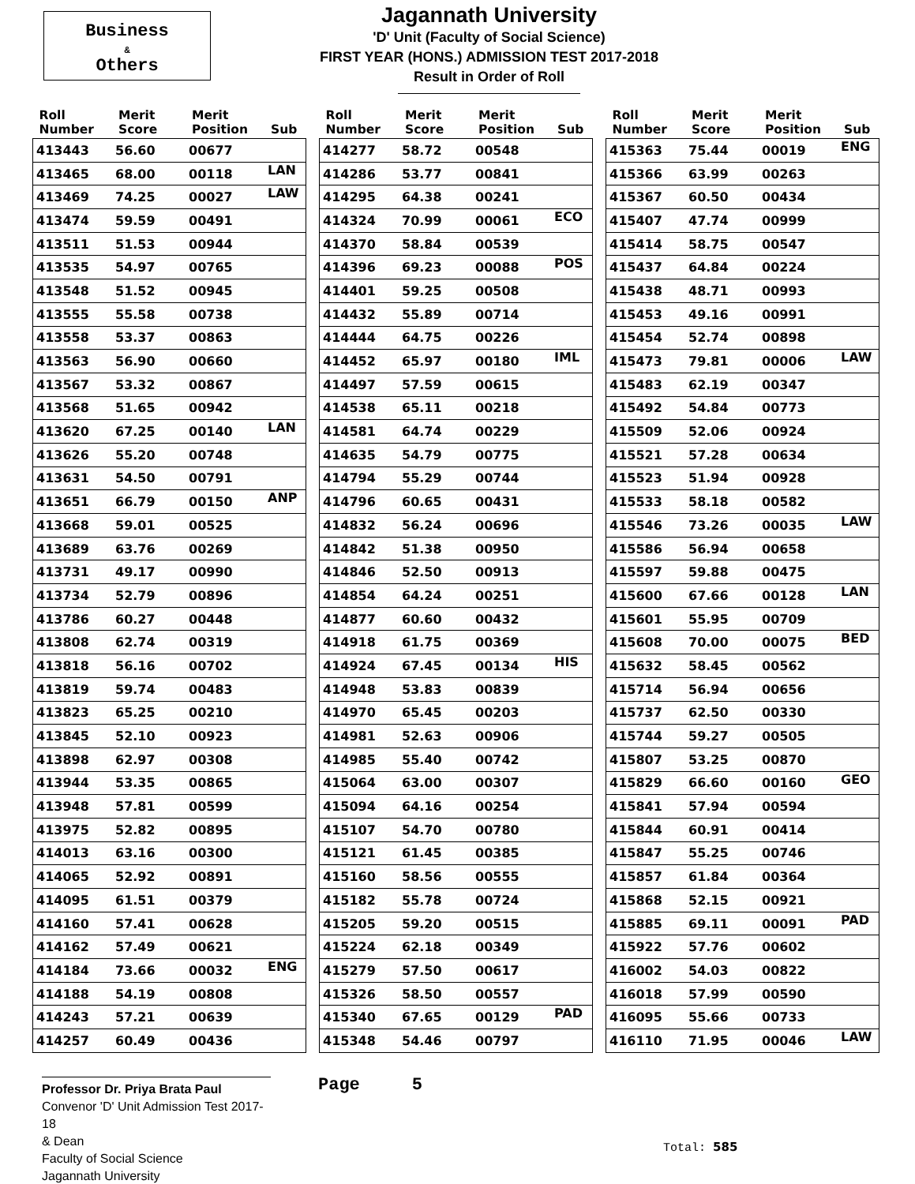Business
&
Others
Jagannath University
'D' Unit (Faculty of Social Science)
FIRST YEAR (HONS.) ADMISSION TEST 2017-2018
Result in Order of Roll
| Roll Number | Merit Score | Merit Position | Sub |
| --- | --- | --- | --- |
| 413443 | 56.60 | 00677 | |
| 413465 | 68.00 | 00118 | LAN |
| 413469 | 74.25 | 00027 | LAW |
| 413474 | 59.59 | 00491 | |
| 413511 | 51.53 | 00944 | |
| 413535 | 54.97 | 00765 | |
| 413548 | 51.52 | 00945 | |
| 413555 | 55.58 | 00738 | |
| 413558 | 53.37 | 00863 | |
| 413563 | 56.90 | 00660 | |
| 413567 | 53.32 | 00867 | |
| 413568 | 51.65 | 00942 | |
| 413620 | 67.25 | 00140 | LAN |
| 413626 | 55.20 | 00748 | |
| 413631 | 54.50 | 00791 | |
| 413651 | 66.79 | 00150 | ANP |
| 413668 | 59.01 | 00525 | |
| 413689 | 63.76 | 00269 | |
| 413731 | 49.17 | 00990 | |
| 413734 | 52.79 | 00896 | |
| 413786 | 60.27 | 00448 | |
| 413808 | 62.74 | 00319 | |
| 413818 | 56.16 | 00702 | |
| 413819 | 59.74 | 00483 | |
| 413823 | 65.25 | 00210 | |
| 413845 | 52.10 | 00923 | |
| 413898 | 62.97 | 00308 | |
| 413944 | 53.35 | 00865 | |
| 413948 | 57.81 | 00599 | |
| 413975 | 52.82 | 00895 | |
| 414013 | 63.16 | 00300 | |
| 414065 | 52.92 | 00891 | |
| 414095 | 61.51 | 00379 | |
| 414160 | 57.41 | 00628 | |
| 414162 | 57.49 | 00621 | |
| 414184 | 73.66 | 00032 | ENG |
| 414188 | 54.19 | 00808 | |
| 414243 | 57.21 | 00639 | |
| 414257 | 60.49 | 00436 | |
| Roll Number | Merit Score | Merit Position | Sub |
| --- | --- | --- | --- |
| 414277 | 58.72 | 00548 | |
| 414286 | 53.77 | 00841 | |
| 414295 | 64.38 | 00241 | |
| 414324 | 70.99 | 00061 | ECO |
| 414370 | 58.84 | 00539 | |
| 414396 | 69.23 | 00088 | POS |
| 414401 | 59.25 | 00508 | |
| 414432 | 55.89 | 00714 | |
| 414444 | 64.75 | 00226 | |
| 414452 | 65.97 | 00180 | IML |
| 414497 | 57.59 | 00615 | |
| 414538 | 65.11 | 00218 | |
| 414581 | 64.74 | 00229 | |
| 414635 | 54.79 | 00775 | |
| 414794 | 55.29 | 00744 | |
| 414796 | 60.65 | 00431 | |
| 414832 | 56.24 | 00696 | |
| 414842 | 51.38 | 00950 | |
| 414846 | 52.50 | 00913 | |
| 414854 | 64.24 | 00251 | |
| 414877 | 60.60 | 00432 | |
| 414918 | 61.75 | 00369 | |
| 414924 | 67.45 | 00134 | HIS |
| 414948 | 53.83 | 00839 | |
| 414970 | 65.45 | 00203 | |
| 414981 | 52.63 | 00906 | |
| 414985 | 55.40 | 00742 | |
| 415064 | 63.00 | 00307 | |
| 415094 | 64.16 | 00254 | |
| 415107 | 54.70 | 00780 | |
| 415121 | 61.45 | 00385 | |
| 415160 | 58.56 | 00555 | |
| 415182 | 55.78 | 00724 | |
| 415205 | 59.20 | 00515 | |
| 415224 | 62.18 | 00349 | |
| 415279 | 57.50 | 00617 | |
| 415326 | 58.50 | 00557 | |
| 415340 | 67.65 | 00129 | PAD |
| 415348 | 54.46 | 00797 | |
| Roll Number | Merit Score | Merit Position | Sub |
| --- | --- | --- | --- |
| 415363 | 75.44 | 00019 | ENG |
| 415366 | 63.99 | 00263 | |
| 415367 | 60.50 | 00434 | |
| 415407 | 47.74 | 00999 | |
| 415414 | 58.75 | 00547 | |
| 415437 | 64.84 | 00224 | |
| 415438 | 48.71 | 00993 | |
| 415453 | 49.16 | 00991 | |
| 415454 | 52.74 | 00898 | |
| 415473 | 79.81 | 00006 | LAW |
| 415483 | 62.19 | 00347 | |
| 415492 | 54.84 | 00773 | |
| 415509 | 52.06 | 00924 | |
| 415521 | 57.28 | 00634 | |
| 415523 | 51.94 | 00928 | |
| 415533 | 58.18 | 00582 | |
| 415546 | 73.26 | 00035 | LAW |
| 415586 | 56.94 | 00658 | |
| 415597 | 59.88 | 00475 | |
| 415600 | 67.66 | 00128 | LAN |
| 415601 | 55.95 | 00709 | |
| 415608 | 70.00 | 00075 | BED |
| 415632 | 58.45 | 00562 | |
| 415714 | 56.94 | 00656 | |
| 415737 | 62.50 | 00330 | |
| 415744 | 59.27 | 00505 | |
| 415807 | 53.25 | 00870 | |
| 415829 | 66.60 | 00160 | GEO |
| 415841 | 57.94 | 00594 | |
| 415844 | 60.91 | 00414 | |
| 415847 | 55.25 | 00746 | |
| 415857 | 61.84 | 00364 | |
| 415868 | 52.15 | 00921 | |
| 415885 | 69.11 | 00091 | PAD |
| 415922 | 57.76 | 00602 | |
| 416002 | 54.03 | 00822 | |
| 416018 | 57.99 | 00590 | |
| 416095 | 55.66 | 00733 | |
| 416110 | 71.95 | 00046 | LAW |
Professor Dr. Priya Brata Paul
Convenor 'D' Unit Admission Test 2017-18
& Dean
Faculty of Social Science
Jagannath University
Page 5
Total: 585